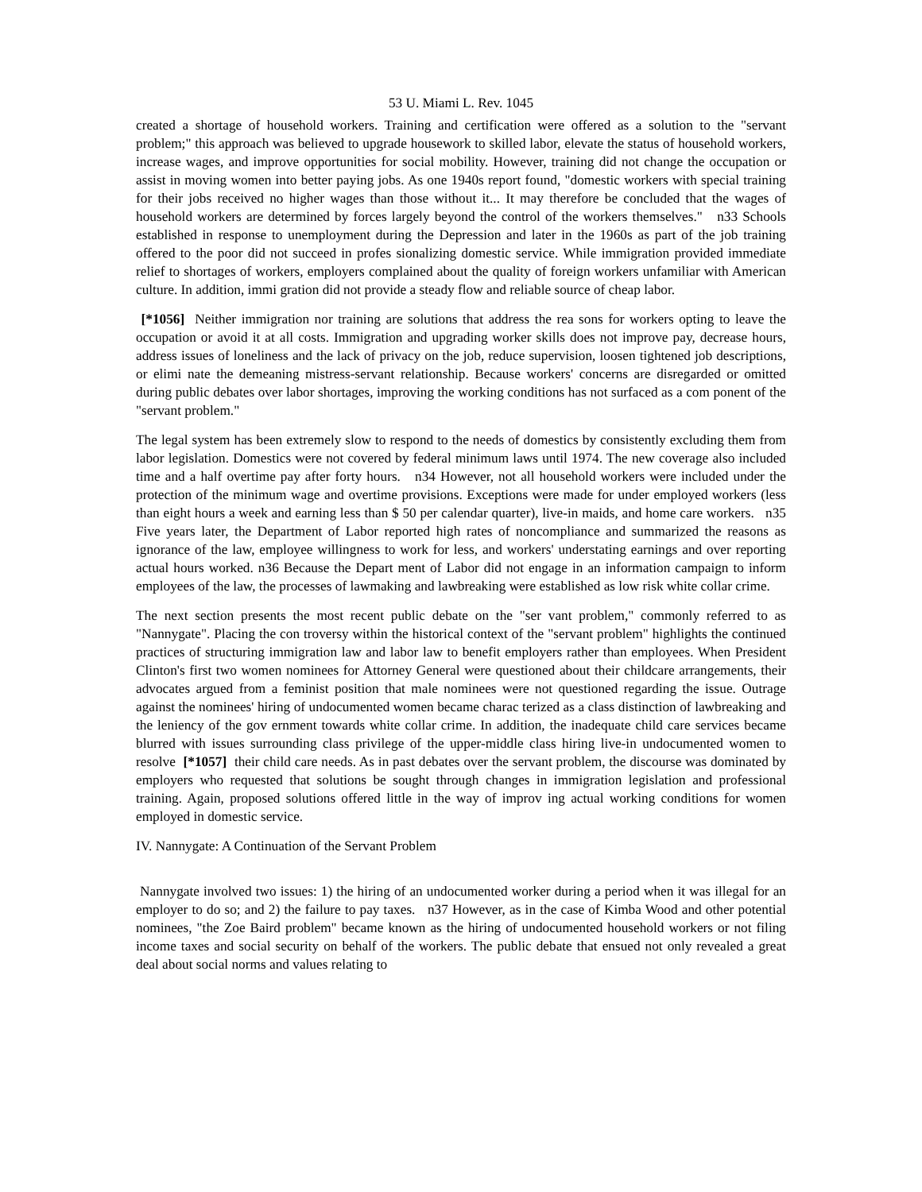53 U. Miami L. Rev. 1045
created a shortage of household workers. Training and certification were offered as a solution to the "servant problem;" this approach was believed to upgrade housework to skilled labor, elevate the status of household workers, increase wages, and improve opportunities for social mobility. However, training did not change the occupation or assist in moving women into better paying jobs. As one 1940s report found, "domestic workers with special training for their jobs received no higher wages than those without it... It may therefore be concluded that the wages of household workers are determined by forces largely beyond the control of the workers themselves." n33 Schools established in response to unemployment during the Depression and later in the 1960s as part of the job training offered to the poor did not succeed in profes sionalizing domestic service. While immigration provided immediate relief to shortages of workers, employers complained about the quality of foreign workers unfamiliar with American culture. In addition, immi gration did not provide a steady flow and reliable source of cheap labor.
[*1056] Neither immigration nor training are solutions that address the rea sons for workers opting to leave the occupation or avoid it at all costs. Immigration and upgrading worker skills does not improve pay, decrease hours, address issues of loneliness and the lack of privacy on the job, reduce supervision, loosen tightened job descriptions, or elimi nate the demeaning mistress-servant relationship. Because workers' concerns are disregarded or omitted during public debates over labor shortages, improving the working conditions has not surfaced as a com ponent of the "servant problem."
The legal system has been extremely slow to respond to the needs of domestics by consistently excluding them from labor legislation. Domestics were not covered by federal minimum laws until 1974. The new coverage also included time and a half overtime pay after forty hours. n34 However, not all household workers were included under the protection of the minimum wage and overtime provisions. Exceptions were made for under employed workers (less than eight hours a week and earning less than $ 50 per calendar quarter), live-in maids, and home care workers. n35 Five years later, the Department of Labor reported high rates of noncompliance and summarized the reasons as ignorance of the law, employee willingness to work for less, and workers' understating earnings and over reporting actual hours worked. n36 Because the Depart ment of Labor did not engage in an information campaign to inform employees of the law, the processes of lawmaking and lawbreaking were established as low risk white collar crime.
The next section presents the most recent public debate on the "ser vant problem," commonly referred to as "Nannygate". Placing the con troversy within the historical context of the "servant problem" highlights the continued practices of structuring immigration law and labor law to benefit employers rather than employees. When President Clinton's first two women nominees for Attorney General were questioned about their childcare arrangements, their advocates argued from a feminist position that male nominees were not questioned regarding the issue. Outrage against the nominees' hiring of undocumented women became charac terized as a class distinction of lawbreaking and the leniency of the gov ernment towards white collar crime. In addition, the inadequate child care services became blurred with issues surrounding class privilege of the upper-middle class hiring live-in undocumented women to resolve [*1057] their child care needs. As in past debates over the servant problem, the discourse was dominated by employers who requested that solutions be sought through changes in immigration legislation and professional training. Again, proposed solutions offered little in the way of improv ing actual working conditions for women employed in domestic service.
IV. Nannygate: A Continuation of the Servant Problem
Nannygate involved two issues: 1) the hiring of an undocumented worker during a period when it was illegal for an employer to do so; and 2) the failure to pay taxes. n37 However, as in the case of Kimba Wood and other potential nominees, "the Zoe Baird problem" became known as the hiring of undocumented household workers or not filing income taxes and social security on behalf of the workers. The public debate that ensued not only revealed a great deal about social norms and values relating to